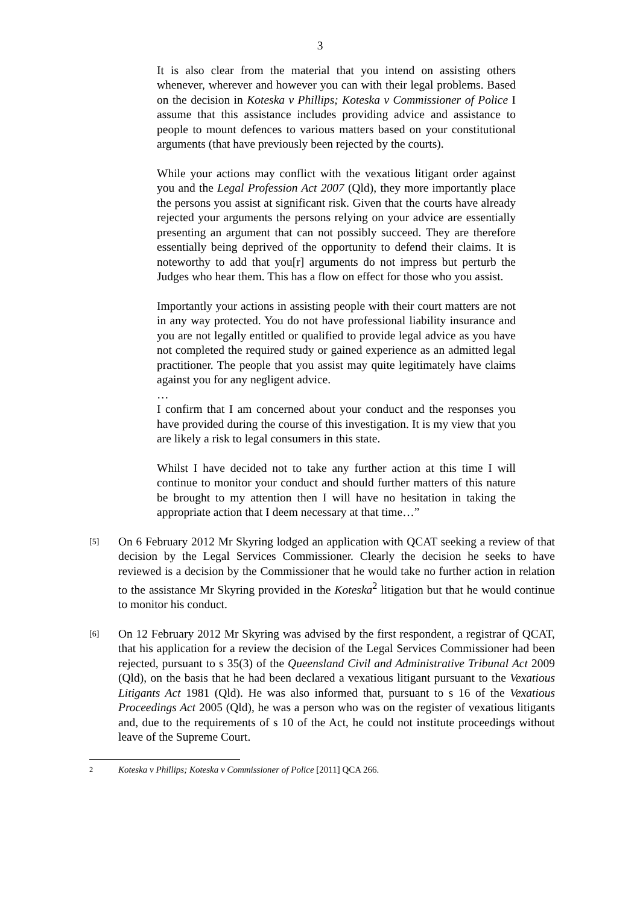3
It is also clear from the material that you intend on assisting others whenever, wherever and however you can with their legal problems. Based on the decision in Koteska v Phillips; Koteska v Commissioner of Police I assume that this assistance includes providing advice and assistance to people to mount defences to various matters based on your constitutional arguments (that have previously been rejected by the courts).
While your actions may conflict with the vexatious litigant order against you and the Legal Profession Act 2007 (Qld), they more importantly place the persons you assist at significant risk. Given that the courts have already rejected your arguments the persons relying on your advice are essentially presenting an argument that can not possibly succeed. They are therefore essentially being deprived of the opportunity to defend their claims. It is noteworthy to add that you[r] arguments do not impress but perturb the Judges who hear them. This has a flow on effect for those who you assist.
Importantly your actions in assisting people with their court matters are not in any way protected. You do not have professional liability insurance and you are not legally entitled or qualified to provide legal advice as you have not completed the required study or gained experience as an admitted legal practitioner. The people that you assist may quite legitimately have claims against you for any negligent advice.
…
I confirm that I am concerned about your conduct and the responses you have provided during the course of this investigation. It is my view that you are likely a risk to legal consumers in this state.
Whilst I have decided not to take any further action at this time I will continue to monitor your conduct and should further matters of this nature be brought to my attention then I will have no hesitation in taking the appropriate action that I deem necessary at that time…”
[5]
On 6 February 2012 Mr Skyring lodged an application with QCAT seeking a review of that decision by the Legal Services Commissioner. Clearly the decision he seeks to have reviewed is a decision by the Commissioner that he would take no further action in relation to the assistance Mr Skyring provided in the Koteska<sup>2</sup> litigation but that he would continue to monitor his conduct.
[6]
On 12 February 2012 Mr Skyring was advised by the first respondent, a registrar of QCAT, that his application for a review the decision of the Legal Services Commissioner had been rejected, pursuant to s 35(3) of the Queensland Civil and Administrative Tribunal Act 2009 (Qld), on the basis that he had been declared a vexatious litigant pursuant to the Vexatious Litigants Act 1981 (Qld). He was also informed that, pursuant to s 16 of the Vexatious Proceedings Act 2005 (Qld), he was a person who was on the register of vexatious litigants and, due to the requirements of s 10 of the Act, he could not institute proceedings without leave of the Supreme Court.
<sup>2</sup> Koteska v Phillips; Koteska v Commissioner of Police [2011] QCA 266.